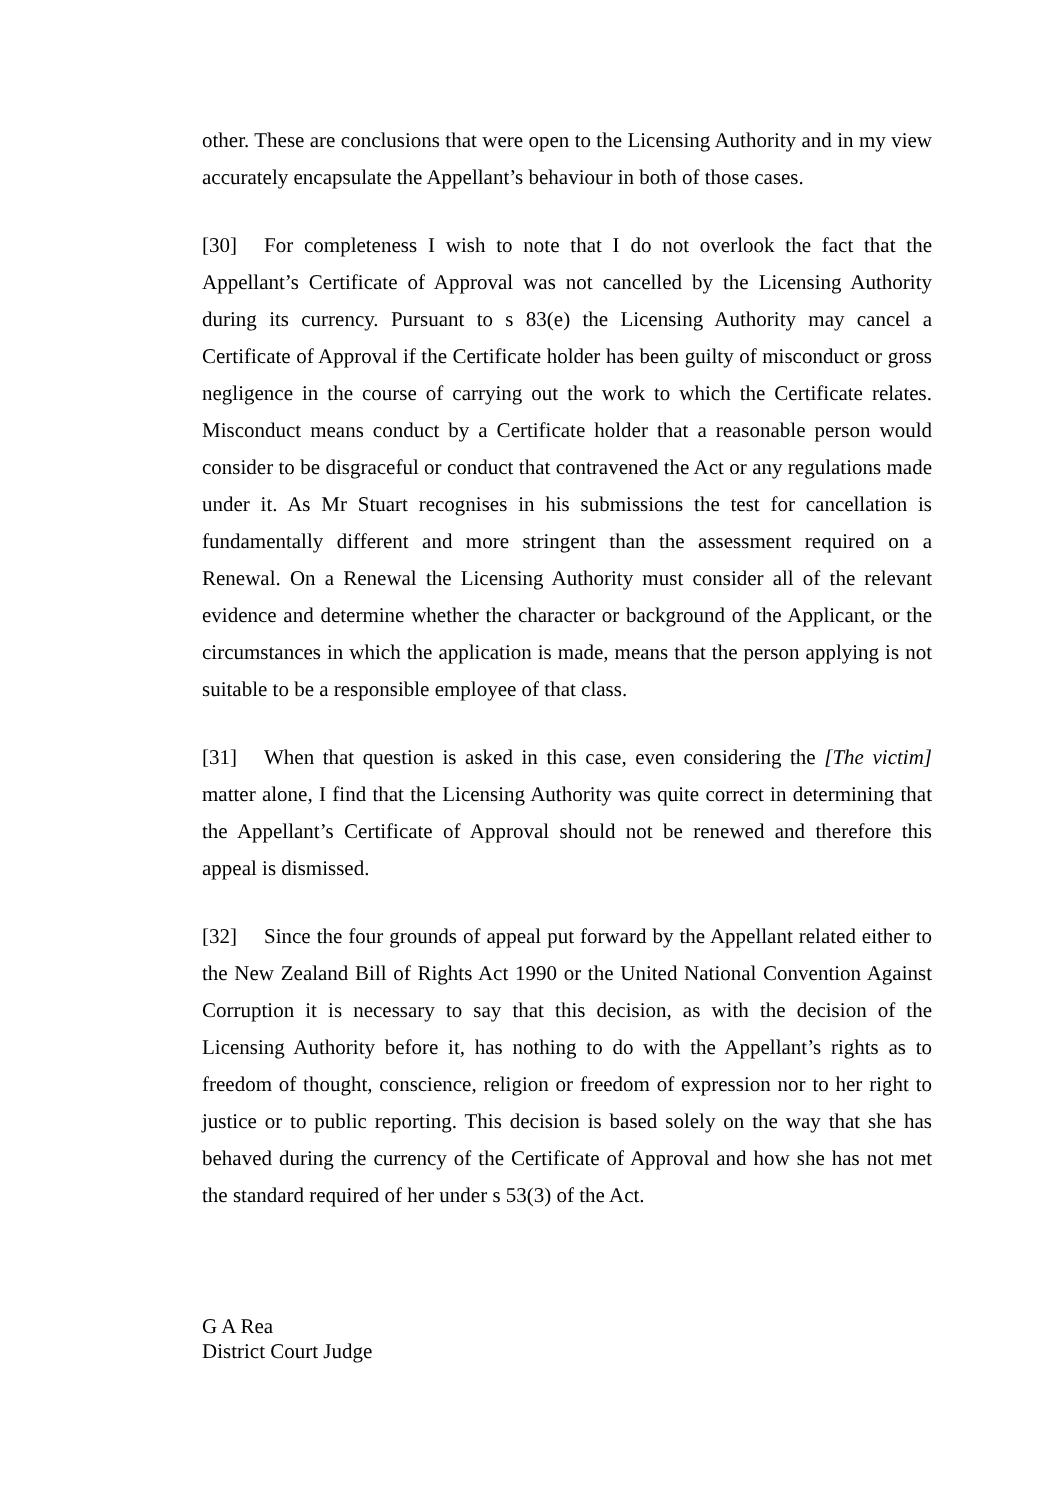other. These are conclusions that were open to the Licensing Authority and in my view accurately encapsulate the Appellant’s behaviour in both of those cases.
[30] For completeness I wish to note that I do not overlook the fact that the Appellant’s Certificate of Approval was not cancelled by the Licensing Authority during its currency. Pursuant to s 83(e) the Licensing Authority may cancel a Certificate of Approval if the Certificate holder has been guilty of misconduct or gross negligence in the course of carrying out the work to which the Certificate relates. Misconduct means conduct by a Certificate holder that a reasonable person would consider to be disgraceful or conduct that contravened the Act or any regulations made under it. As Mr Stuart recognises in his submissions the test for cancellation is fundamentally different and more stringent than the assessment required on a Renewal. On a Renewal the Licensing Authority must consider all of the relevant evidence and determine whether the character or background of the Applicant, or the circumstances in which the application is made, means that the person applying is not suitable to be a responsible employee of that class.
[31] When that question is asked in this case, even considering the [The victim] matter alone, I find that the Licensing Authority was quite correct in determining that the Appellant’s Certificate of Approval should not be renewed and therefore this appeal is dismissed.
[32] Since the four grounds of appeal put forward by the Appellant related either to the New Zealand Bill of Rights Act 1990 or the United National Convention Against Corruption it is necessary to say that this decision, as with the decision of the Licensing Authority before it, has nothing to do with the Appellant’s rights as to freedom of thought, conscience, religion or freedom of expression nor to her right to justice or to public reporting. This decision is based solely on the way that she has behaved during the currency of the Certificate of Approval and how she has not met the standard required of her under s 53(3) of the Act.
G A Rea
District Court Judge